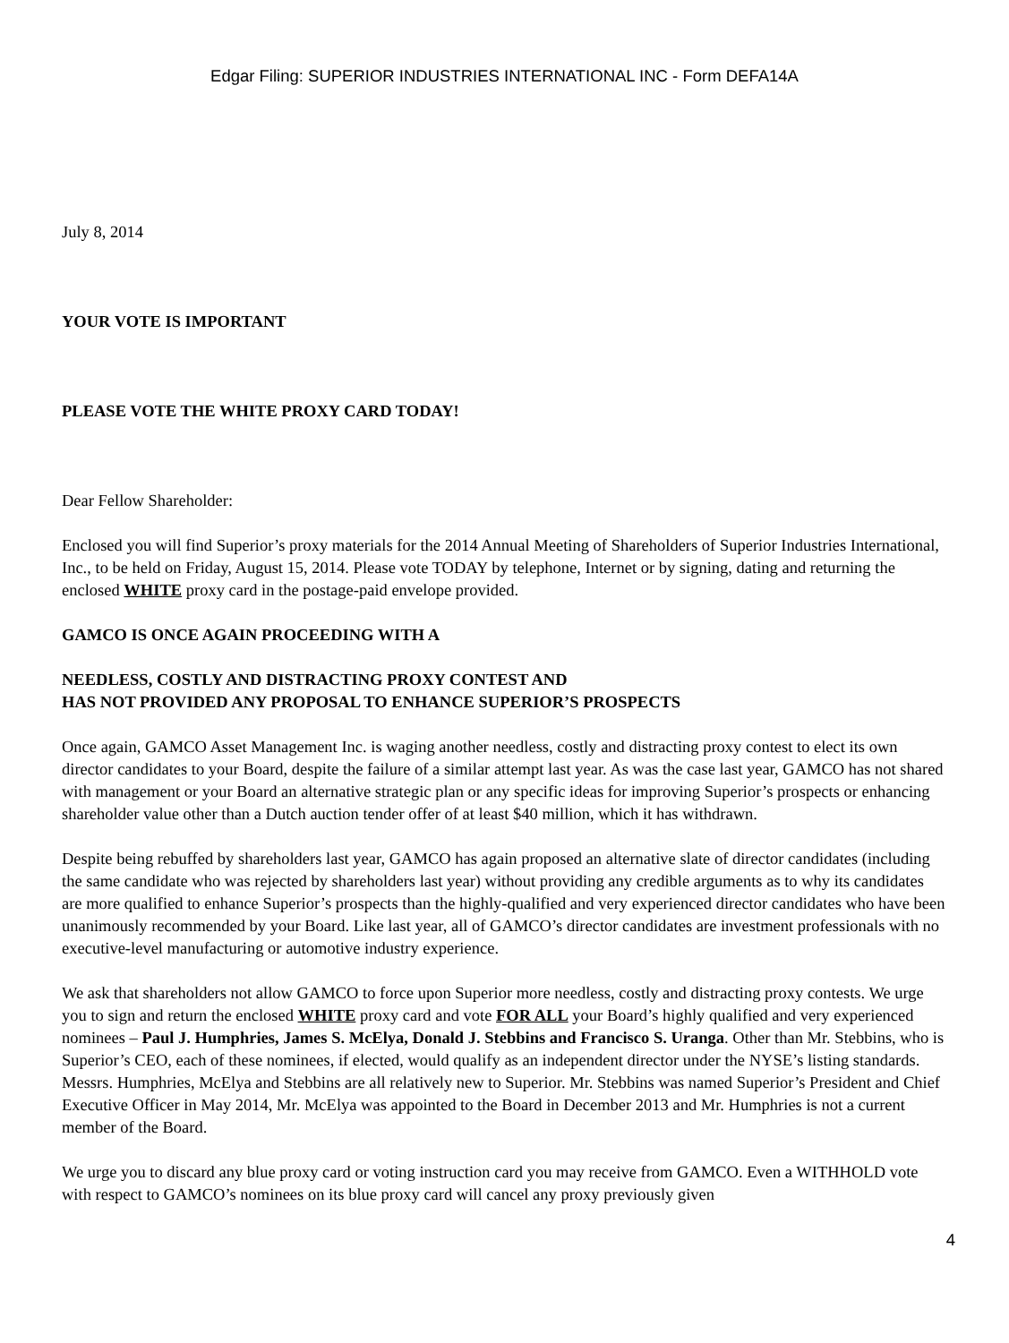Edgar Filing: SUPERIOR INDUSTRIES INTERNATIONAL INC - Form DEFA14A
July 8, 2014
YOUR VOTE IS IMPORTANT
PLEASE VOTE THE WHITE PROXY CARD TODAY!
Dear Fellow Shareholder:
Enclosed you will find Superior’s proxy materials for the 2014 Annual Meeting of Shareholders of Superior Industries International, Inc., to be held on Friday, August 15, 2014. Please vote TODAY by telephone, Internet or by signing, dating and returning the enclosed WHITE proxy card in the postage-paid envelope provided.
GAMCO IS ONCE AGAIN PROCEEDING WITH A
NEEDLESS, COSTLY AND DISTRACTING PROXY CONTEST AND
HAS NOT PROVIDED ANY PROPOSAL TO ENHANCE SUPERIOR’S PROSPECTS
Once again, GAMCO Asset Management Inc. is waging another needless, costly and distracting proxy contest to elect its own director candidates to your Board, despite the failure of a similar attempt last year. As was the case last year, GAMCO has not shared with management or your Board an alternative strategic plan or any specific ideas for improving Superior’s prospects or enhancing shareholder value other than a Dutch auction tender offer of at least $40 million, which it has withdrawn.
Despite being rebuffed by shareholders last year, GAMCO has again proposed an alternative slate of director candidates (including the same candidate who was rejected by shareholders last year) without providing any credible arguments as to why its candidates are more qualified to enhance Superior’s prospects than the highly-qualified and very experienced director candidates who have been unanimously recommended by your Board. Like last year, all of GAMCO’s director candidates are investment professionals with no executive-level manufacturing or automotive industry experience.
We ask that shareholders not allow GAMCO to force upon Superior more needless, costly and distracting proxy contests. We urge you to sign and return the enclosed WHITE proxy card and vote FOR ALL your Board’s highly qualified and very experienced nominees – Paul J. Humphries, James S. McElya, Donald J. Stebbins and Francisco S. Uranga. Other than Mr. Stebbins, who is Superior’s CEO, each of these nominees, if elected, would qualify as an independent director under the NYSE’s listing standards. Messrs. Humphries, McElya and Stebbins are all relatively new to Superior. Mr. Stebbins was named Superior’s President and Chief Executive Officer in May 2014, Mr. McElya was appointed to the Board in December 2013 and Mr. Humphries is not a current member of the Board.
We urge you to discard any blue proxy card or voting instruction card you may receive from GAMCO. Even a WITHHOLD vote with respect to GAMCO’s nominees on its blue proxy card will cancel any proxy previously given
4